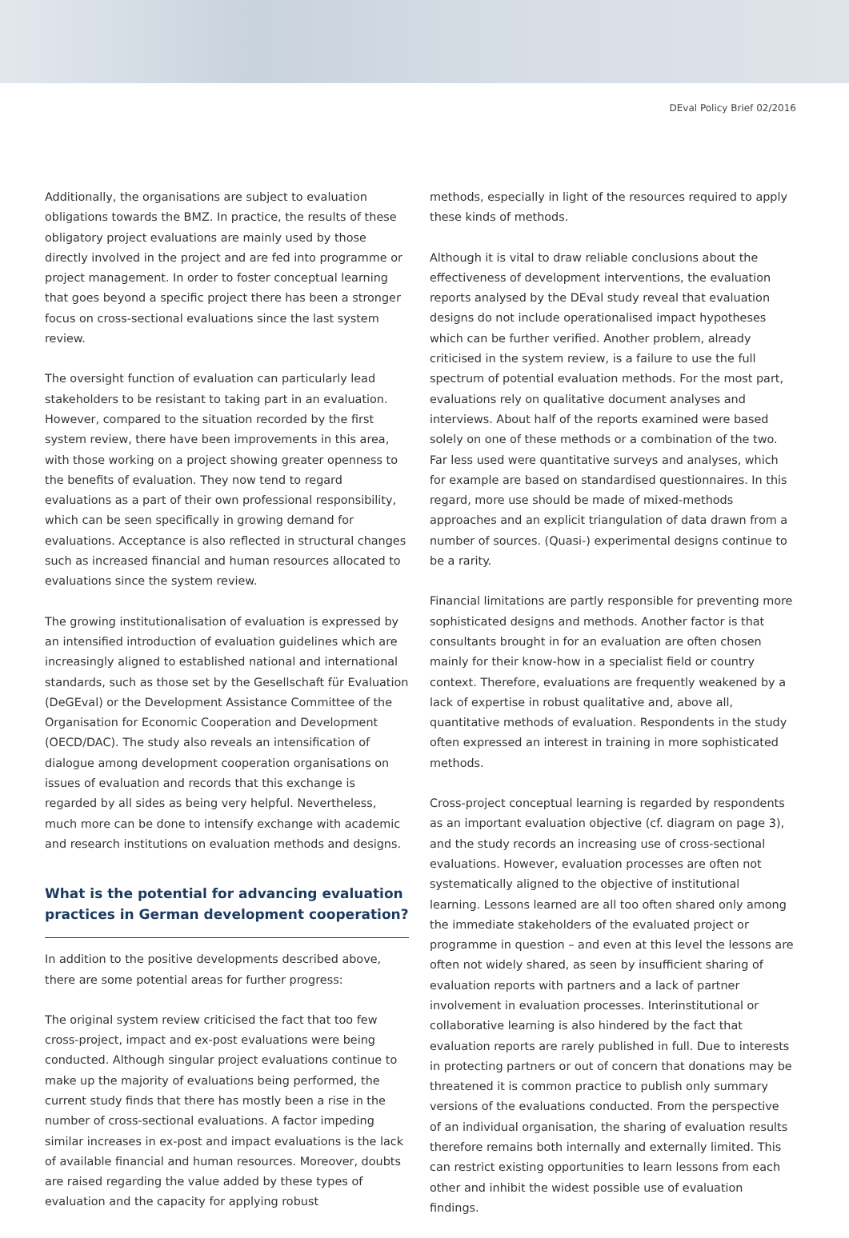DEval Policy Brief 02/2016
Additionally, the organisations are subject to evaluation obligations towards the BMZ. In practice, the results of these obligatory project evaluations are mainly used by those directly involved in the project and are fed into programme or project management. In order to foster conceptual learning that goes beyond a specific project there has been a stronger focus on cross-sectional evaluations since the last system review.
The oversight function of evaluation can particularly lead stakeholders to be resistant to taking part in an evaluation. However, compared to the situation recorded by the first system review, there have been improvements in this area, with those working on a project showing greater openness to the benefits of evaluation. They now tend to regard evaluations as a part of their own professional responsibility, which can be seen specifically in growing demand for evaluations. Acceptance is also reflected in structural changes such as increased financial and human resources allocated to evaluations since the system review.
The growing institutionalisation of evaluation is expressed by an intensified introduction of evaluation guidelines which are increasingly aligned to established national and international standards, such as those set by the Gesellschaft für Evaluation (DeGEval) or the Development Assistance Committee of the Organisation for Economic Cooperation and Development (OECD/DAC). The study also reveals an intensification of dialogue among development cooperation organisations on issues of evaluation and records that this exchange is regarded by all sides as being very helpful. Nevertheless, much more can be done to intensify exchange with academic and research institutions on evaluation methods and designs.
What is the potential for advancing evaluation practices in German development cooperation?
In addition to the positive developments described above, there are some potential areas for further progress:
The original system review criticised the fact that too few cross-project, impact and ex-post evaluations were being conducted. Although singular project evaluations continue to make up the majority of evaluations being performed, the current study finds that there has mostly been a rise in the number of cross-sectional evaluations. A factor impeding similar increases in ex-post and impact evaluations is the lack of available financial and human resources. Moreover, doubts are raised regarding the value added by these types of evaluation and the capacity for applying robust
methods, especially in light of the resources required to apply these kinds of methods.
Although it is vital to draw reliable conclusions about the effectiveness of development interventions, the evaluation reports analysed by the DEval study reveal that evaluation designs do not include operationalised impact hypotheses which can be further verified. Another problem, already criticised in the system review, is a failure to use the full spectrum of potential evaluation methods. For the most part, evaluations rely on qualitative document analyses and interviews. About half of the reports examined were based solely on one of these methods or a combination of the two. Far less used were quantitative surveys and analyses, which for example are based on standardised questionnaires. In this regard, more use should be made of mixed-methods approaches and an explicit triangulation of data drawn from a number of sources. (Quasi-) experimental designs continue to be a rarity.
Financial limitations are partly responsible for preventing more sophisticated designs and methods. Another factor is that consultants brought in for an evaluation are often chosen mainly for their know-how in a specialist field or country context. Therefore, evaluations are frequently weakened by a lack of expertise in robust qualitative and, above all, quantitative methods of evaluation. Respondents in the study often expressed an interest in training in more sophisticated methods.
Cross-project conceptual learning is regarded by respondents as an important evaluation objective (cf. diagram on page 3), and the study records an increasing use of cross-sectional evaluations. However, evaluation processes are often not systematically aligned to the objective of institutional learning. Lessons learned are all too often shared only among the immediate stakeholders of the evaluated project or programme in question – and even at this level the lessons are often not widely shared, as seen by insufficient sharing of evaluation reports with partners and a lack of partner involvement in evaluation processes. Interinstitutional or collaborative learning is also hindered by the fact that evaluation reports are rarely published in full. Due to interests in protecting partners or out of concern that donations may be threatened it is common practice to publish only summary versions of the evaluations conducted. From the perspective of an individual organisation, the sharing of evaluation results therefore remains both internally and externally limited. This can restrict existing opportunities to learn lessons from each other and inhibit the widest possible use of evaluation findings.